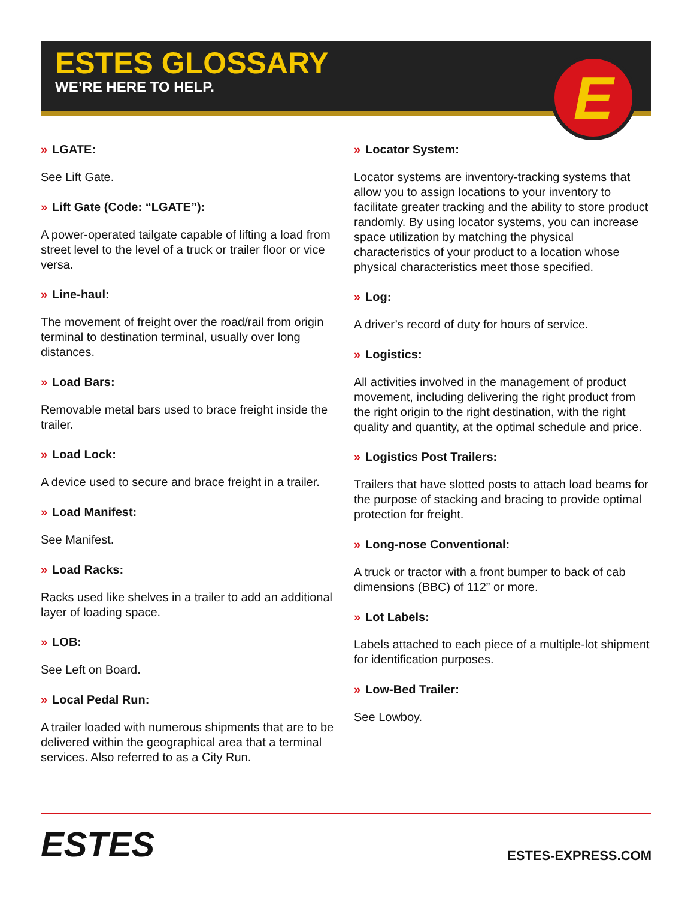ESTES GLOSSARY
WE’RE HERE TO HELP.
E
» LGATE:
See Lift Gate.
» Lift Gate (Code: “LGATE”):
A power-operated tailgate capable of lifting a load from street level to the level of a truck or trailer floor or vice versa.
» Line-haul:
The movement of freight over the road/rail from origin terminal to destination terminal, usually over long distances.
» Load Bars:
Removable metal bars used to brace freight inside the trailer.
» Load Lock:
A device used to secure and brace freight in a trailer.
» Load Manifest:
See Manifest.
» Load Racks:
Racks used like shelves in a trailer to add an additional layer of loading space.
» LOB:
See Left on Board.
» Local Pedal Run:
A trailer loaded with numerous shipments that are to be delivered within the geographical area that a terminal services. Also referred to as a City Run.
» Locator System:
Locator systems are inventory-tracking systems that allow you to assign locations to your inventory to facilitate greater tracking and the ability to store product randomly. By using locator systems, you can increase space utilization by matching the physical characteristics of your product to a location whose physical characteristics meet those specified.
» Log:
A driver’s record of duty for hours of service.
» Logistics:
All activities involved in the management of product movement, including delivering the right product from the right origin to the right destination, with the right quality and quantity, at the optimal schedule and price.
» Logistics Post Trailers:
Trailers that have slotted posts to attach load beams for the purpose of stacking and bracing to provide optimal protection for freight.
» Long-nose Conventional:
A truck or tractor with a front bumper to back of cab dimensions (BBC) of 112” or more.
» Lot Labels:
Labels attached to each piece of a multiple-lot shipment for identification purposes.
» Low-Bed Trailer:
See Lowboy.
ESTES
ESTES-EXPRESS.COM